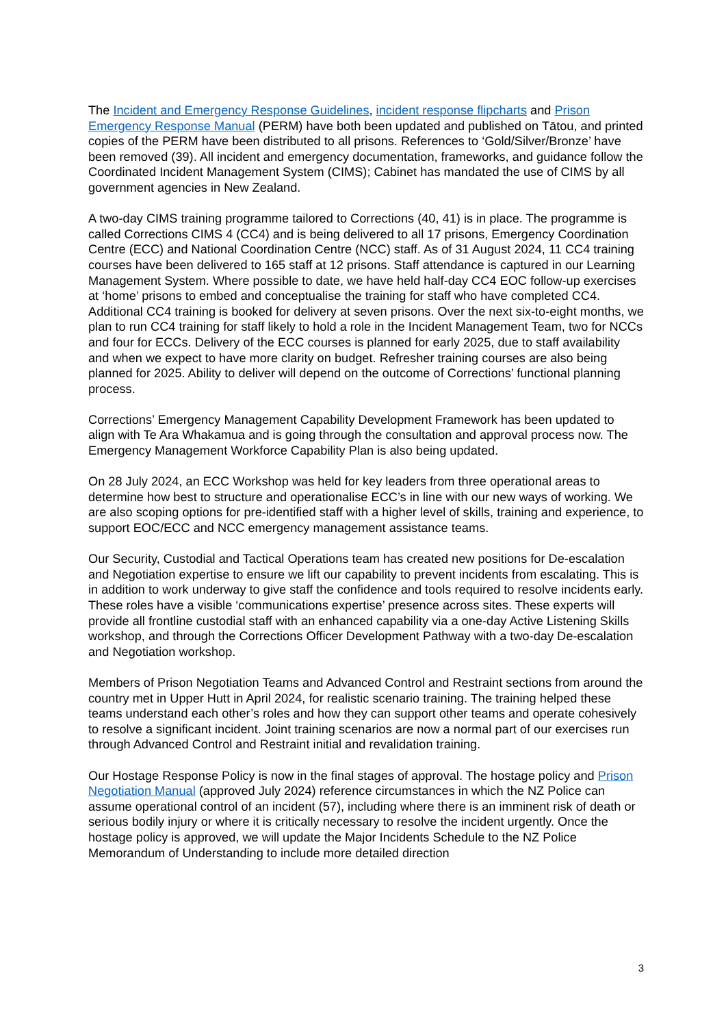The Incident and Emergency Response Guidelines, incident response flipcharts and Prison Emergency Response Manual (PERM) have both been updated and published on Tātou, and printed copies of the PERM have been distributed to all prisons. References to ‘Gold/Silver/Bronze’ have been removed (39). All incident and emergency documentation, frameworks, and guidance follow the Coordinated Incident Management System (CIMS); Cabinet has mandated the use of CIMS by all government agencies in New Zealand.
A two-day CIMS training programme tailored to Corrections (40, 41) is in place. The programme is called Corrections CIMS 4 (CC4) and is being delivered to all 17 prisons, Emergency Coordination Centre (ECC) and National Coordination Centre (NCC) staff. As of 31 August 2024, 11 CC4 training courses have been delivered to 165 staff at 12 prisons. Staff attendance is captured in our Learning Management System. Where possible to date, we have held half-day CC4 EOC follow-up exercises at ‘home’ prisons to embed and conceptualise the training for staff who have completed CC4. Additional CC4 training is booked for delivery at seven prisons. Over the next six-to-eight months, we plan to run CC4 training for staff likely to hold a role in the Incident Management Team, two for NCCs and four for ECCs. Delivery of the ECC courses is planned for early 2025, due to staff availability and when we expect to have more clarity on budget. Refresher training courses are also being planned for 2025. Ability to deliver will depend on the outcome of Corrections’ functional planning process.
Corrections’ Emergency Management Capability Development Framework has been updated to align with Te Ara Whakamua and is going through the consultation and approval process now. The Emergency Management Workforce Capability Plan is also being updated.
On 28 July 2024, an ECC Workshop was held for key leaders from three operational areas to determine how best to structure and operationalise ECC’s in line with our new ways of working. We are also scoping options for pre-identified staff with a higher level of skills, training and experience, to support EOC/ECC and NCC emergency management assistance teams.
Our Security, Custodial and Tactical Operations team has created new positions for De-escalation and Negotiation expertise to ensure we lift our capability to prevent incidents from escalating. This is in addition to work underway to give staff the confidence and tools required to resolve incidents early. These roles have a visible ‘communications expertise’ presence across sites. These experts will provide all frontline custodial staff with an enhanced capability via a one-day Active Listening Skills workshop, and through the Corrections Officer Development Pathway with a two-day De-escalation and Negotiation workshop.
Members of Prison Negotiation Teams and Advanced Control and Restraint sections from around the country met in Upper Hutt in April 2024, for realistic scenario training. The training helped these teams understand each other’s roles and how they can support other teams and operate cohesively to resolve a significant incident. Joint training scenarios are now a normal part of our exercises run through Advanced Control and Restraint initial and revalidation training.
Our Hostage Response Policy is now in the final stages of approval. The hostage policy and Prison Negotiation Manual (approved July 2024) reference circumstances in which the NZ Police can assume operational control of an incident (57), including where there is an imminent risk of death or serious bodily injury or where it is critically necessary to resolve the incident urgently. Once the hostage policy is approved, we will update the Major Incidents Schedule to the NZ Police Memorandum of Understanding to include more detailed direction
3